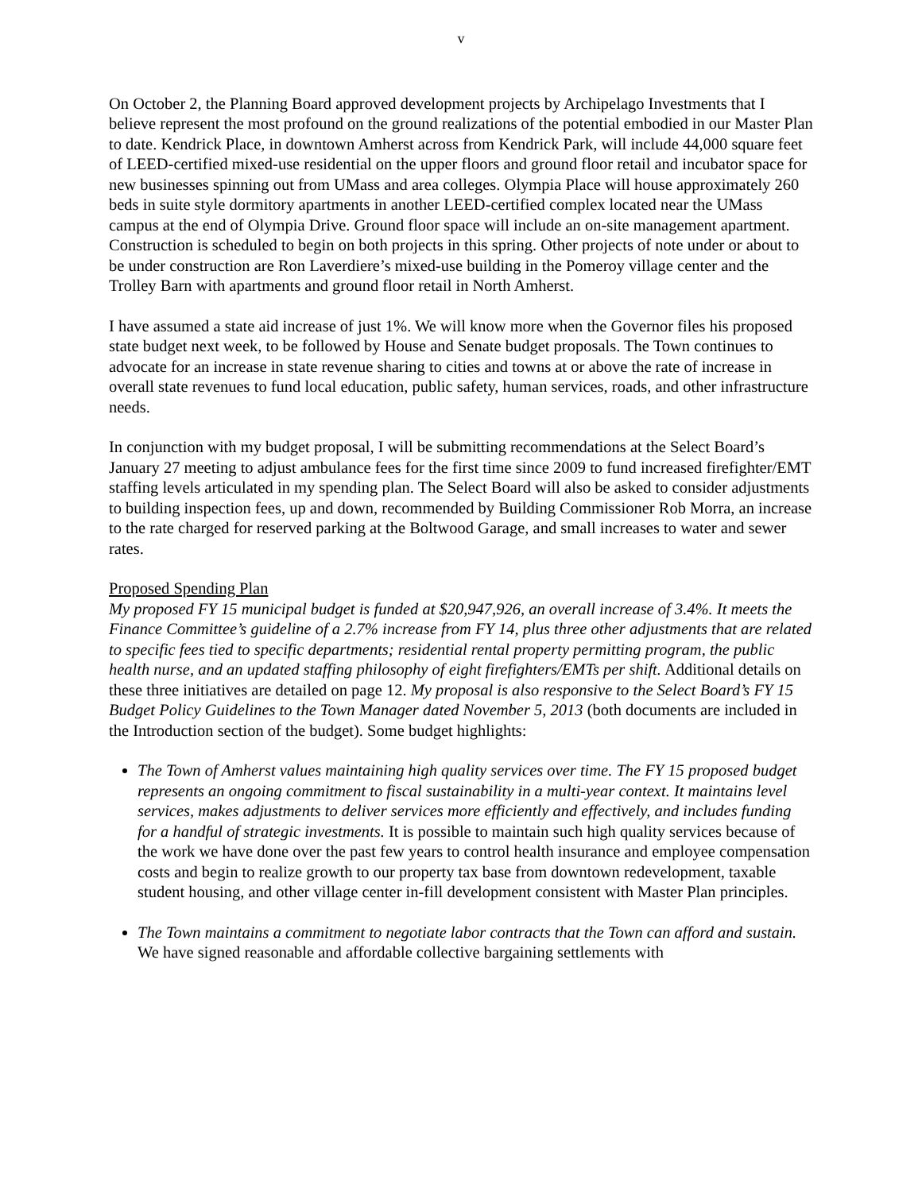v
On October 2, the Planning Board approved development projects by Archipelago Investments that I believe represent the most profound on the ground realizations of the potential embodied in our Master Plan to date. Kendrick Place, in downtown Amherst across from Kendrick Park, will include 44,000 square feet of LEED-certified mixed-use residential on the upper floors and ground floor retail and incubator space for new businesses spinning out from UMass and area colleges. Olympia Place will house approximately 260 beds in suite style dormitory apartments in another LEED-certified complex located near the UMass campus at the end of Olympia Drive. Ground floor space will include an on-site management apartment. Construction is scheduled to begin on both projects in this spring. Other projects of note under or about to be under construction are Ron Laverdiere’s mixed-use building in the Pomeroy village center and the Trolley Barn with apartments and ground floor retail in North Amherst.
I have assumed a state aid increase of just 1%. We will know more when the Governor files his proposed state budget next week, to be followed by House and Senate budget proposals. The Town continues to advocate for an increase in state revenue sharing to cities and towns at or above the rate of increase in overall state revenues to fund local education, public safety, human services, roads, and other infrastructure needs.
In conjunction with my budget proposal, I will be submitting recommendations at the Select Board’s January 27 meeting to adjust ambulance fees for the first time since 2009 to fund increased firefighter/EMT staffing levels articulated in my spending plan. The Select Board will also be asked to consider adjustments to building inspection fees, up and down, recommended by Building Commissioner Rob Morra, an increase to the rate charged for reserved parking at the Boltwood Garage, and small increases to water and sewer rates.
Proposed Spending Plan
My proposed FY 15 municipal budget is funded at $20,947,926, an overall increase of 3.4%. It meets the Finance Committee’s guideline of a 2.7% increase from FY 14, plus three other adjustments that are related to specific fees tied to specific departments; residential rental property permitting program, the public health nurse, and an updated staffing philosophy of eight firefighters/EMTs per shift. Additional details on these three initiatives are detailed on page 12. My proposal is also responsive to the Select Board’s FY 15 Budget Policy Guidelines to the Town Manager dated November 5, 2013 (both documents are included in the Introduction section of the budget). Some budget highlights:
The Town of Amherst values maintaining high quality services over time. The FY 15 proposed budget represents an ongoing commitment to fiscal sustainability in a multi-year context. It maintains level services, makes adjustments to deliver services more efficiently and effectively, and includes funding for a handful of strategic investments. It is possible to maintain such high quality services because of the work we have done over the past few years to control health insurance and employee compensation costs and begin to realize growth to our property tax base from downtown redevelopment, taxable student housing, and other village center in-fill development consistent with Master Plan principles.
The Town maintains a commitment to negotiate labor contracts that the Town can afford and sustain. We have signed reasonable and affordable collective bargaining settlements with